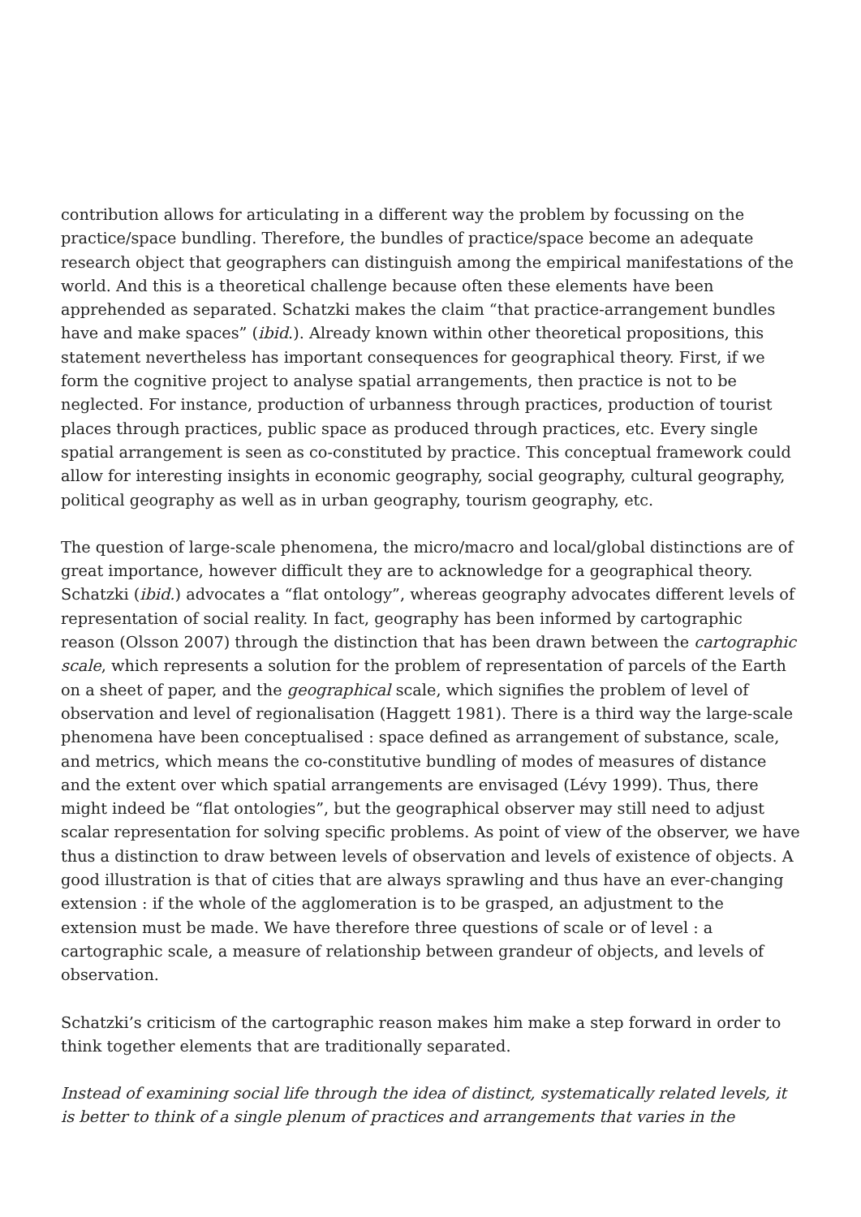contribution allows for articulating in a different way the problem by focussing on the practice/space bundling. Therefore, the bundles of practice/space become an adequate research object that geographers can distinguish among the empirical manifestations of the world. And this is a theoretical challenge because often these elements have been apprehended as separated. Schatzki makes the claim “that practice-arrangement bundles have and make spaces” (ibid.). Already known within other theoretical propositions, this statement nevertheless has important consequences for geographical theory. First, if we form the cognitive project to analyse spatial arrangements, then practice is not to be neglected. For instance, production of urbanness through practices, production of tourist places through practices, public space as produced through practices, etc. Every single spatial arrangement is seen as co-constituted by practice. This conceptual framework could allow for interesting insights in economic geography, social geography, cultural geography, political geography as well as in urban geography, tourism geography, etc.
The question of large-scale phenomena, the micro/macro and local/global distinctions are of great importance, however difficult they are to acknowledge for a geographical theory. Schatzki (ibid.) advocates a “flat ontology”, whereas geography advocates different levels of representation of social reality. In fact, geography has been informed by cartographic reason (Olsson 2007) through the distinction that has been drawn between the cartographic scale, which represents a solution for the problem of representation of parcels of the Earth on a sheet of paper, and the geographical scale, which signifies the problem of level of observation and level of regionalisation (Haggett 1981). There is a third way the large-scale phenomena have been conceptualised : space defined as arrangement of substance, scale, and metrics, which means the co-constitutive bundling of modes of measures of distance and the extent over which spatial arrangements are envisaged (Lévy 1999). Thus, there might indeed be “flat ontologies”, but the geographical observer may still need to adjust scalar representation for solving specific problems. As point of view of the observer, we have thus a distinction to draw between levels of observation and levels of existence of objects. A good illustration is that of cities that are always sprawling and thus have an ever-changing extension : if the whole of the agglomeration is to be grasped, an adjustment to the extension must be made. We have therefore three questions of scale or of level : a cartographic scale, a measure of relationship between grandeur of objects, and levels of observation.
Schatzki’s criticism of the cartographic reason makes him make a step forward in order to think together elements that are traditionally separated.
Instead of examining social life through the idea of distinct, systematically related levels, it is better to think of a single plenum of practices and arrangements that varies in the